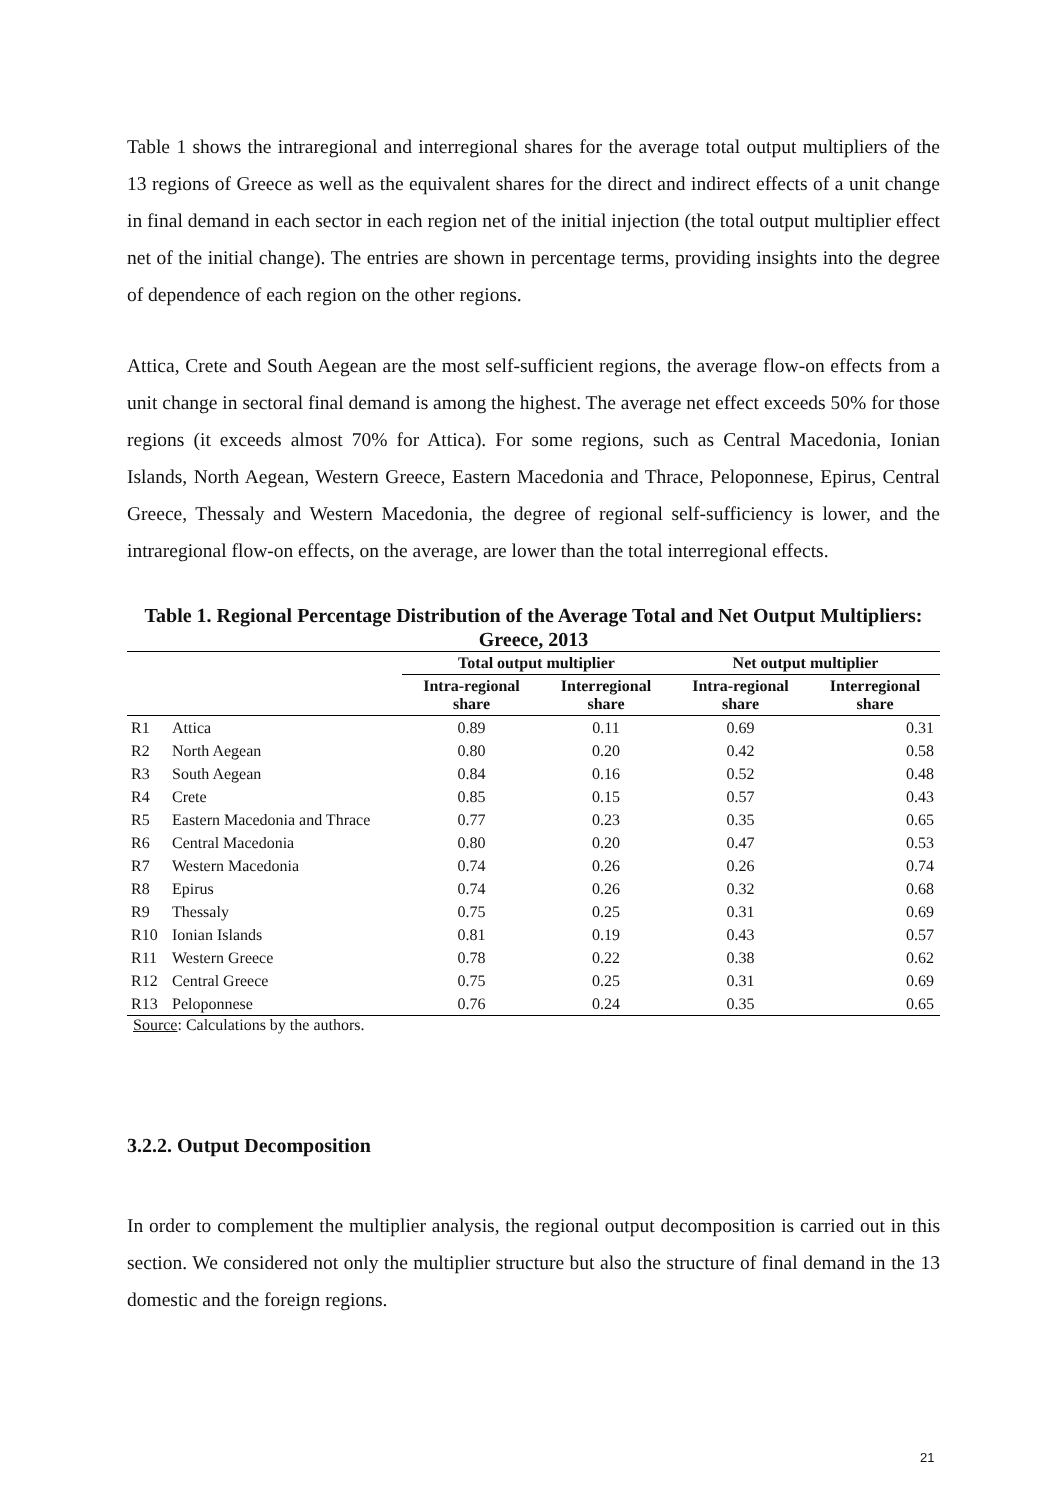Table 1 shows the intraregional and interregional shares for the average total output multipliers of the 13 regions of Greece as well as the equivalent shares for the direct and indirect effects of a unit change in final demand in each sector in each region net of the initial injection (the total output multiplier effect net of the initial change). The entries are shown in percentage terms, providing insights into the degree of dependence of each region on the other regions.
Attica, Crete and South Aegean are the most self-sufficient regions, the average flow-on effects from a unit change in sectoral final demand is among the highest. The average net effect exceeds 50% for those regions (it exceeds almost 70% for Attica). For some regions, such as Central Macedonia, Ionian Islands, North Aegean, Western Greece, Eastern Macedonia and Thrace, Peloponnese, Epirus, Central Greece, Thessaly and Western Macedonia, the degree of regional self-sufficiency is lower, and the intraregional flow-on effects, on the average, are lower than the total interregional effects.
Table 1. Regional Percentage Distribution of the Average Total and Net Output Multipliers: Greece, 2013
| | | Total output multiplier | | Net output multiplier | |
| --- | --- | --- | --- | --- | --- |
| | | Intra-regional share | Interregional share | Intra-regional share | Interregional share |
| R1 | Attica | 0.89 | 0.11 | 0.69 | 0.31 |
| R2 | North Aegean | 0.80 | 0.20 | 0.42 | 0.58 |
| R3 | South Aegean | 0.84 | 0.16 | 0.52 | 0.48 |
| R4 | Crete | 0.85 | 0.15 | 0.57 | 0.43 |
| R5 | Eastern Macedonia and Thrace | 0.77 | 0.23 | 0.35 | 0.65 |
| R6 | Central Macedonia | 0.80 | 0.20 | 0.47 | 0.53 |
| R7 | Western Macedonia | 0.74 | 0.26 | 0.26 | 0.74 |
| R8 | Epirus | 0.74 | 0.26 | 0.32 | 0.68 |
| R9 | Thessaly | 0.75 | 0.25 | 0.31 | 0.69 |
| R10 | Ionian Islands | 0.81 | 0.19 | 0.43 | 0.57 |
| R11 | Western Greece | 0.78 | 0.22 | 0.38 | 0.62 |
| R12 | Central Greece | 0.75 | 0.25 | 0.31 | 0.69 |
| R13 | Peloponnese | 0.76 | 0.24 | 0.35 | 0.65 |
Source: Calculations by the authors.
3.2.2. Output Decomposition
In order to complement the multiplier analysis, the regional output decomposition is carried out in this section. We considered not only the multiplier structure but also the structure of final demand in the 13 domestic and the foreign regions.
21